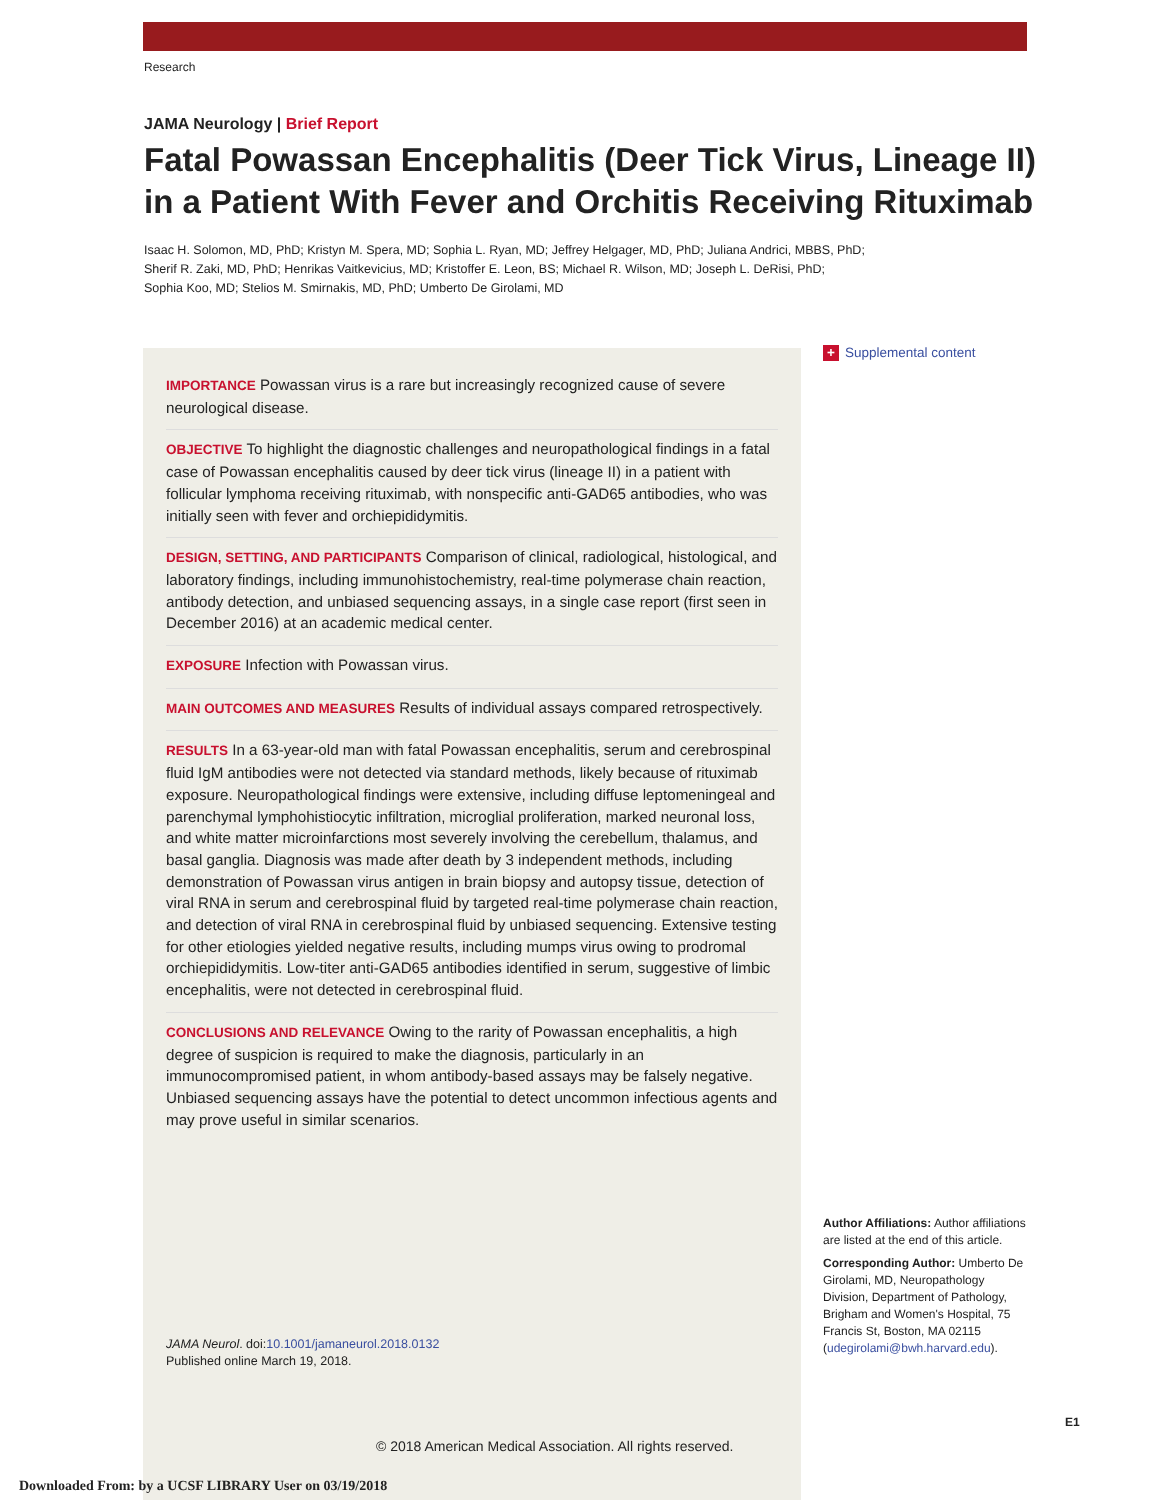Research
JAMA Neurology | Brief Report
Fatal Powassan Encephalitis (Deer Tick Virus, Lineage II) in a Patient With Fever and Orchitis Receiving Rituximab
Isaac H. Solomon, MD, PhD; Kristyn M. Spera, MD; Sophia L. Ryan, MD; Jeffrey Helgager, MD, PhD; Juliana Andrici, MBBS, PhD;
Sherif R. Zaki, MD, PhD; Henrikas Vaitkevicius, MD; Kristoffer E. Leon, BS; Michael R. Wilson, MD; Joseph L. DeRisi, PhD;
Sophia Koo, MD; Stelios M. Smirnakis, MD, PhD; Umberto De Girolami, MD
IMPORTANCE Powassan virus is a rare but increasingly recognized cause of severe neurological disease.
OBJECTIVE To highlight the diagnostic challenges and neuropathological findings in a fatal case of Powassan encephalitis caused by deer tick virus (lineage II) in a patient with follicular lymphoma receiving rituximab, with nonspecific anti-GAD65 antibodies, who was initially seen with fever and orchiepididymitis.
DESIGN, SETTING, AND PARTICIPANTS Comparison of clinical, radiological, histological, and laboratory findings, including immunohistochemistry, real-time polymerase chain reaction, antibody detection, and unbiased sequencing assays, in a single case report (first seen in December 2016) at an academic medical center.
EXPOSURE Infection with Powassan virus.
MAIN OUTCOMES AND MEASURES Results of individual assays compared retrospectively.
RESULTS In a 63-year-old man with fatal Powassan encephalitis, serum and cerebrospinal fluid IgM antibodies were not detected via standard methods, likely because of rituximab exposure. Neuropathological findings were extensive, including diffuse leptomeningeal and parenchymal lymphohistiocytic infiltration, microglial proliferation, marked neuronal loss, and white matter microinfarctions most severely involving the cerebellum, thalamus, and basal ganglia. Diagnosis was made after death by 3 independent methods, including demonstration of Powassan virus antigen in brain biopsy and autopsy tissue, detection of viral RNA in serum and cerebrospinal fluid by targeted real-time polymerase chain reaction, and detection of viral RNA in cerebrospinal fluid by unbiased sequencing. Extensive testing for other etiologies yielded negative results, including mumps virus owing to prodromal orchiepididymitis. Low-titer anti-GAD65 antibodies identified in serum, suggestive of limbic encephalitis, were not detected in cerebrospinal fluid.
CONCLUSIONS AND RELEVANCE Owing to the rarity of Powassan encephalitis, a high degree of suspicion is required to make the diagnosis, particularly in an immunocompromised patient, in whom antibody-based assays may be falsely negative. Unbiased sequencing assays have the potential to detect uncommon infectious agents and may prove useful in similar scenarios.
JAMA Neurol. doi:10.1001/jamaneurol.2018.0132
Published online March 19, 2018.
© 2018 American Medical Association. All rights reserved.
+ Supplemental content
Author Affiliations: Author affiliations are listed at the end of this article.
Corresponding Author: Umberto De Girolami, MD, Neuropathology Division, Department of Pathology, Brigham and Women's Hospital, 75 Francis St, Boston, MA 02115 (udegirolami@bwh.harvard.edu).
E1
Downloaded From: by a UCSF LIBRARY User on 03/19/2018